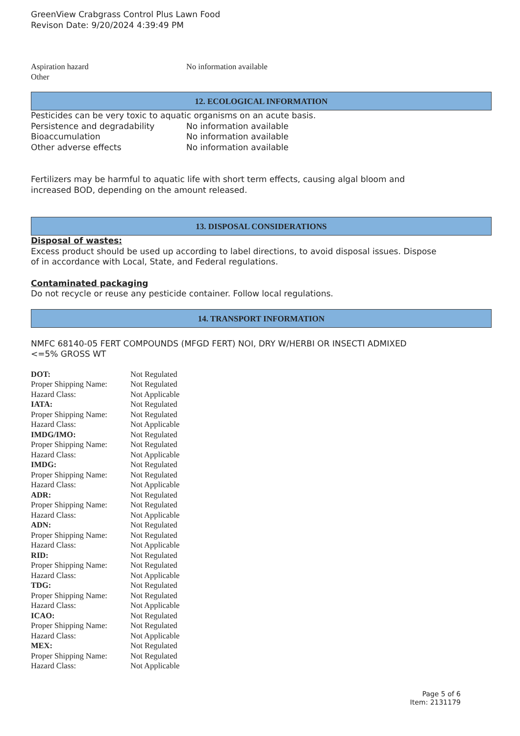GreenView Crabgrass Control Plus Lawn Food
Revison Date: 9/20/2024 4:39:49 PM
| Aspiration hazard | No information available |
| Other | |
12. ECOLOGICAL INFORMATION
Pesticides can be very toxic to aquatic organisms on an acute basis.
| Persistence and degradability | No information available |
| Bioaccumulation | No information available |
| Other adverse effects | No information available |
Fertilizers may be harmful to aquatic life with short term effects, causing algal bloom and
increased BOD, depending on the amount released.
13. DISPOSAL CONSIDERATIONS
Disposal of wastes:
Excess product should be used up according to label directions, to avoid disposal issues. Dispose
of in accordance with Local, State, and Federal regulations.
Contaminated packaging
Do not recycle or reuse any pesticide container. Follow local regulations.
14. TRANSPORT INFORMATION
NMFC 68140-05 FERT COMPOUNDS (MFGD FERT) NOI, DRY W/HERBI OR INSECTI ADMIXED
<=5% GROSS WT
| DOT: | Not Regulated |
| Proper Shipping Name: | Not Regulated |
| Hazard Class: | Not Applicable |
| IATA: | Not Regulated |
| Proper Shipping Name: | Not Regulated |
| Hazard Class: | Not Applicable |
| IMDG/IMO: | Not Regulated |
| Proper Shipping Name: | Not Regulated |
| Hazard Class: | Not Applicable |
| IMDG: | Not Regulated |
| Proper Shipping Name: | Not Regulated |
| Hazard Class: | Not Applicable |
| ADR: | Not Regulated |
| Proper Shipping Name: | Not Regulated |
| Hazard Class: | Not Applicable |
| ADN: | Not Regulated |
| Proper Shipping Name: | Not Regulated |
| Hazard Class: | Not Applicable |
| RID: | Not Regulated |
| Proper Shipping Name: | Not Regulated |
| Hazard Class: | Not Applicable |
| TDG: | Not Regulated |
| Proper Shipping Name: | Not Regulated |
| Hazard Class: | Not Applicable |
| ICAO: | Not Regulated |
| Proper Shipping Name: | Not Regulated |
| Hazard Class: | Not Applicable |
| MEX: | Not Regulated |
| Proper Shipping Name: | Not Regulated |
| Hazard Class: | Not Applicable |
Page 5 of 6
Item: 2131179